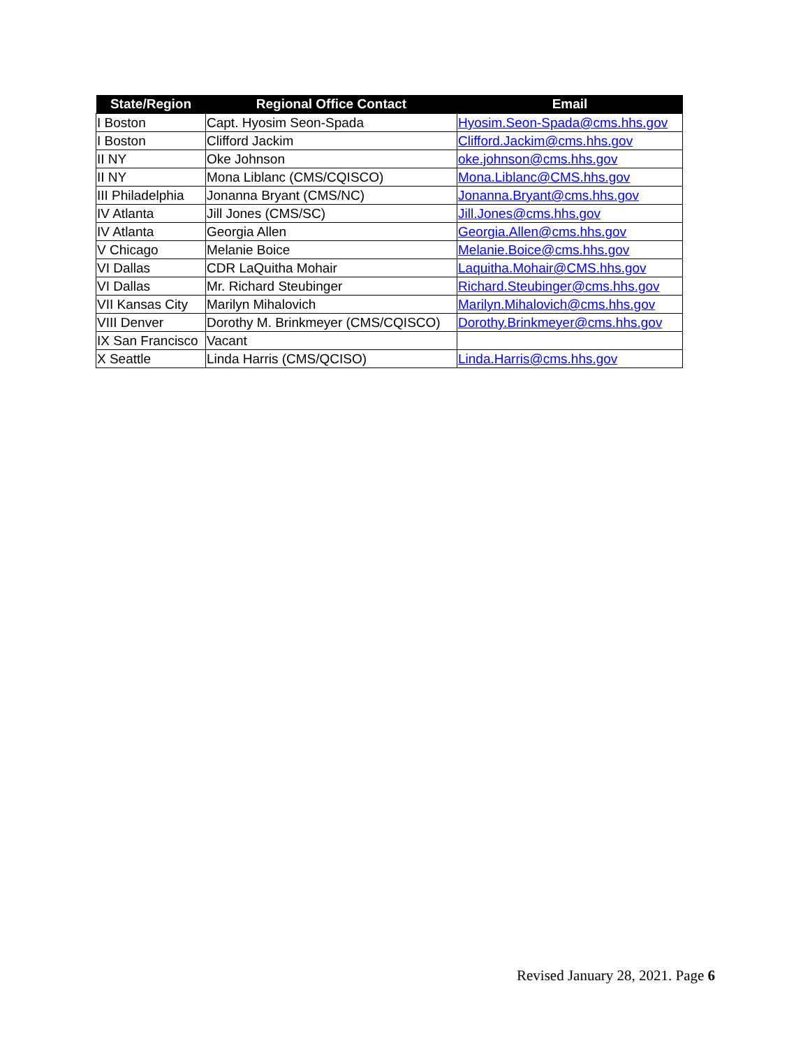| State/Region | Regional Office Contact | Email |
| --- | --- | --- |
| I Boston | Capt. Hyosim Seon-Spada | Hyosim.Seon-Spada@cms.hhs.gov |
| I Boston | Clifford Jackim | Clifford.Jackim@cms.hhs.gov |
| II NY | Oke Johnson | oke.johnson@cms.hhs.gov |
| II NY | Mona Liblanc (CMS/CQISCO) | Mona.Liblanc@CMS.hhs.gov |
| III Philadelphia | Jonanna Bryant (CMS/NC) | Jonanna.Bryant@cms.hhs.gov |
| IV Atlanta | Jill Jones (CMS/SC) | Jill.Jones@cms.hhs.gov |
| IV Atlanta | Georgia Allen | Georgia.Allen@cms.hhs.gov |
| V Chicago | Melanie Boice | Melanie.Boice@cms.hhs.gov |
| VI Dallas | CDR LaQuitha Mohair | Laquitha.Mohair@CMS.hhs.gov |
| VI Dallas | Mr. Richard Steubinger | Richard.Steubinger@cms.hhs.gov |
| VII Kansas City | Marilyn Mihalovich | Marilyn.Mihalovich@cms.hhs.gov |
| VIII Denver | Dorothy M. Brinkmeyer (CMS/CQISCO) | Dorothy.Brinkmeyer@cms.hhs.gov |
| IX San Francisco | Vacant | |
| X Seattle | Linda Harris (CMS/QCISO) | Linda.Harris@cms.hhs.gov |
Revised January 28, 2021. Page 6